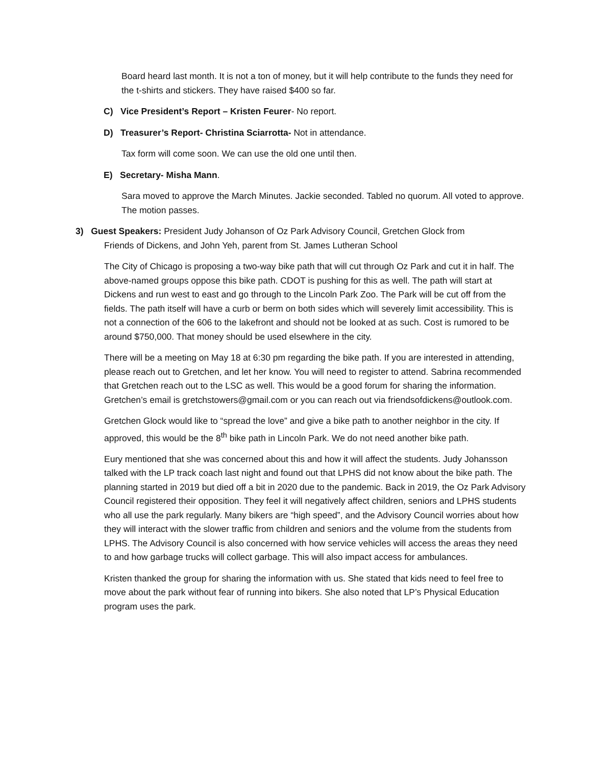Board heard last month. It is not a ton of money, but it will help contribute to the funds they need for the t-shirts and stickers. They have raised $400 so far.
C) Vice President’s Report – Kristen Feurer- No report.
D) Treasurer’s Report- Christina Sciarrotta- Not in attendance.
Tax form will come soon. We can use the old one until then.
E) Secretary- Misha Mann.
Sara moved to approve the March Minutes. Jackie seconded. Tabled no quorum. All voted to approve. The motion passes.
3) Guest Speakers: President Judy Johanson of Oz Park Advisory Council, Gretchen Glock from
Friends of Dickens, and John Yeh, parent from St. James Lutheran School
The City of Chicago is proposing a two-way bike path that will cut through Oz Park and cut it in half. The above-named groups oppose this bike path. CDOT is pushing for this as well. The path will start at Dickens and run west to east and go through to the Lincoln Park Zoo. The Park will be cut off from the fields. The path itself will have a curb or berm on both sides which will severely limit accessibility. This is not a connection of the 606 to the lakefront and should not be looked at as such. Cost is rumored to be around $750,000. That money should be used elsewhere in the city.
There will be a meeting on May 18 at 6:30 pm regarding the bike path. If you are interested in attending, please reach out to Gretchen, and let her know. You will need to register to attend. Sabrina recommended that Gretchen reach out to the LSC as well. This would be a good forum for sharing the information. Gretchen’s email is gretchstowers@gmail.com or you can reach out via friendsofdickens@outlook.com.
Gretchen Glock would like to “spread the love” and give a bike path to another neighbor in the city. If approved, this would be the 8<sup>th</sup> bike path in Lincoln Park. We do not need another bike path.
Eury mentioned that she was concerned about this and how it will affect the students. Judy Johansson talked with the LP track coach last night and found out that LPHS did not know about the bike path. The planning started in 2019 but died off a bit in 2020 due to the pandemic. Back in 2019, the Oz Park Advisory Council registered their opposition. They feel it will negatively affect children, seniors and LPHS students who all use the park regularly. Many bikers are “high speed”, and the Advisory Council worries about how they will interact with the slower traffic from children and seniors and the volume from the students from LPHS. The Advisory Council is also concerned with how service vehicles will access the areas they need to and how garbage trucks will collect garbage. This will also impact access for ambulances.
Kristen thanked the group for sharing the information with us. She stated that kids need to feel free to move about the park without fear of running into bikers. She also noted that LP’s Physical Education program uses the park.